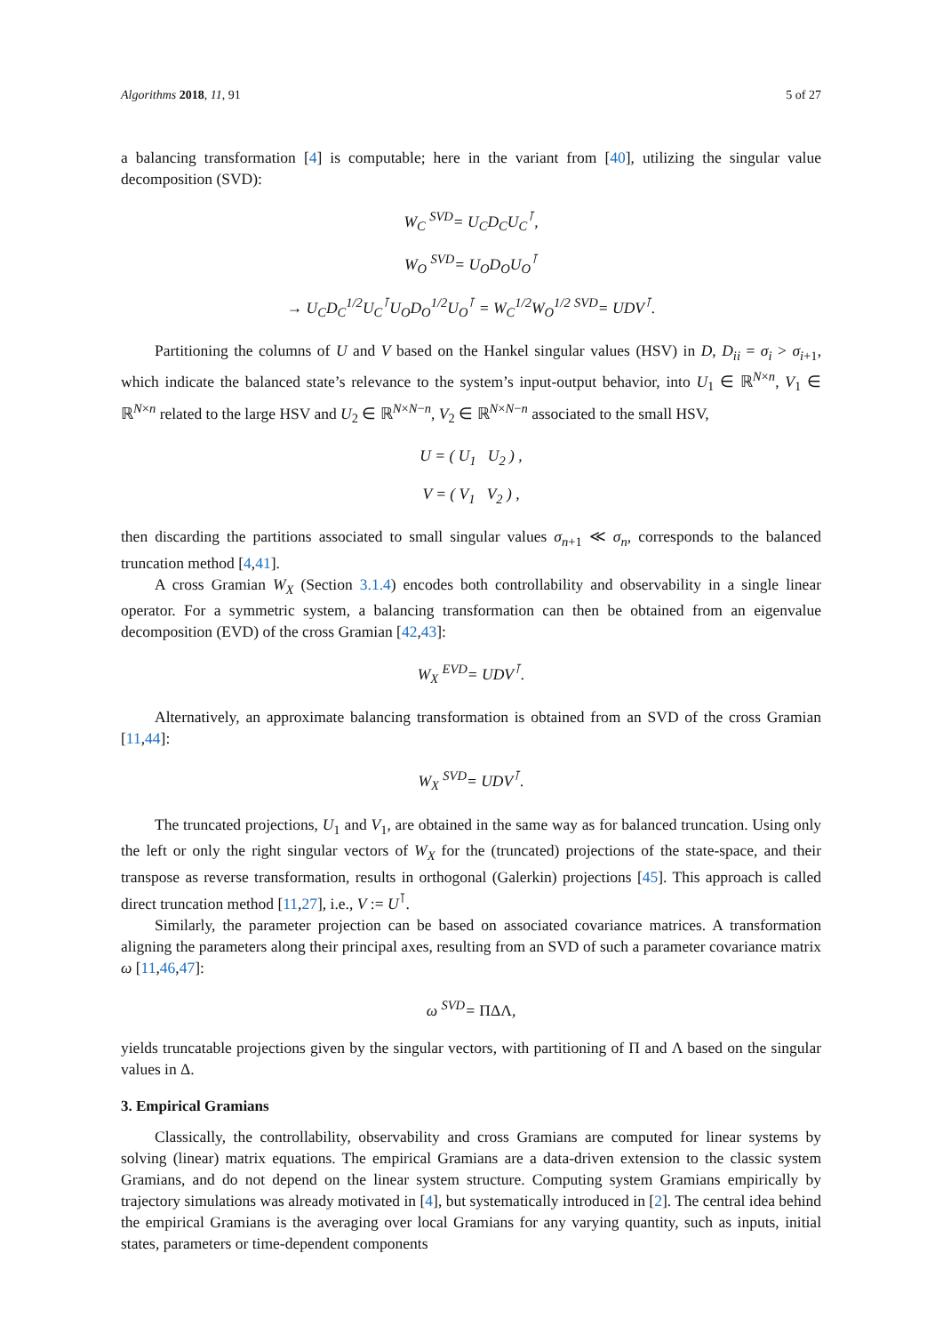Algorithms 2018, 11, 91 5 of 27
a balancing transformation [4] is computable; here in the variant from [40], utilizing the singular value decomposition (SVD):
W<sub>C</sub> <sup>SVD</sup>= U<sub>C</sub>D<sub>C</sub>U<sub>C</sub><sup>⊺</sup>,
W<sub>O</sub> <sup>SVD</sup>= U<sub>O</sub>D<sub>O</sub>U<sub>O</sub><sup>⊺</sup>
→ U<sub>C</sub>D<sub>C</sub><sup>1/2</sup>U<sub>C</sub><sup>⊺</sup>U<sub>O</sub>D<sub>O</sub><sup>1/2</sup>U<sub>O</sub><sup>⊺</sup> = W<sub>C</sub><sup>1/2</sup>W<sub>O</sub><sup>1/2</sup> <sup>SVD</sup>= UDV<sup>⊺</sup>.
Partitioning the columns of U and V based on the Hankel singular values (HSV) in D, D<sub>ii</sub> = σ<sub>i</sub> > σ<sub>i+1</sub>, which indicate the balanced state’s relevance to the system’s input-output behavior, into U<sub>1</sub> ∈ ℝ<sup>N×n</sup>, V<sub>1</sub> ∈ ℝ<sup>N×n</sup> related to the large HSV and U<sub>2</sub> ∈ ℝ<sup>N×N−n</sup>, V<sub>2</sub> ∈ ℝ<sup>N×N−n</sup> associated to the small HSV,
U = ( U<sub>1</sub> U<sub>2</sub> ) ,
V = ( V<sub>1</sub> V<sub>2</sub> ) ,
then discarding the partitions associated to small singular values σ<sub>n+1</sub> ≪ σ<sub>n</sub>, corresponds to the balanced truncation method [4,41].
A cross Gramian W<sub>X</sub> (Section 3.1.4) encodes both controllability and observability in a single linear operator. For a symmetric system, a balancing transformation can then be obtained from an eigenvalue decomposition (EVD) of the cross Gramian [42,43]:
W<sub>X</sub> <sup>EVD</sup>= UDV<sup>⊺</sup>.
Alternatively, an approximate balancing transformation is obtained from an SVD of the cross Gramian [11,44]:
W<sub>X</sub> <sup>SVD</sup>= UDV<sup>⊺</sup>.
The truncated projections, U<sub>1</sub> and V<sub>1</sub>, are obtained in the same way as for balanced truncation. Using only the left or only the right singular vectors of W<sub>X</sub> for the (truncated) projections of the state-space, and their transpose as reverse transformation, results in orthogonal (Galerkin) projections [45]. This approach is called direct truncation method [11,27], i.e., V := U<sup>⊺</sup>.
Similarly, the parameter projection can be based on associated covariance matrices. A transformation aligning the parameters along their principal axes, resulting from an SVD of such a parameter covariance matrix ω [11,46,47]:
ω <sup>SVD</sup>= ΠΔΛ,
yields truncatable projections given by the singular vectors, with partitioning of Π and Λ based on the singular values in Δ.
3. Empirical Gramians
Classically, the controllability, observability and cross Gramians are computed for linear systems by solving (linear) matrix equations. The empirical Gramians are a data-driven extension to the classic system Gramians, and do not depend on the linear system structure. Computing system Gramians empirically by trajectory simulations was already motivated in [4], but systematically introduced in [2]. The central idea behind the empirical Gramians is the averaging over local Gramians for any varying quantity, such as inputs, initial states, parameters or time-dependent components